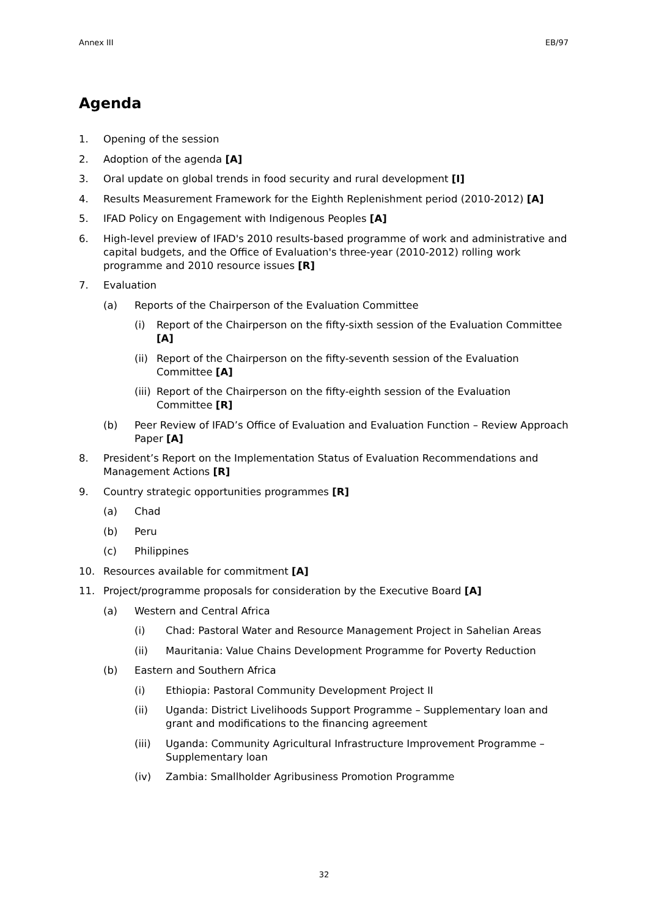Annex III EB/97
Agenda
1. Opening of the session
2. Adoption of the agenda [A]
3. Oral update on global trends in food security and rural development [I]
4. Results Measurement Framework for the Eighth Replenishment period (2010-2012) [A]
5. IFAD Policy on Engagement with Indigenous Peoples [A]
6. High-level preview of IFAD's 2010 results-based programme of work and administrative and capital budgets, and the Office of Evaluation's three-year (2010-2012) rolling work programme and 2010 resource issues [R]
7. Evaluation
(a) Reports of the Chairperson of the Evaluation Committee
(i) Report of the Chairperson on the fifty-sixth session of the Evaluation Committee [A]
(ii) Report of the Chairperson on the fifty-seventh session of the Evaluation Committee [A]
(iii) Report of the Chairperson on the fifty-eighth session of the Evaluation Committee [R]
(b) Peer Review of IFAD’s Office of Evaluation and Evaluation Function – Review Approach Paper [A]
8. President’s Report on the Implementation Status of Evaluation Recommendations and Management Actions [R]
9. Country strategic opportunities programmes [R]
(a) Chad
(b) Peru
(c) Philippines
10. Resources available for commitment [A]
11. Project/programme proposals for consideration by the Executive Board [A]
(a) Western and Central Africa
(i) Chad: Pastoral Water and Resource Management Project in Sahelian Areas
(ii) Mauritania: Value Chains Development Programme for Poverty Reduction
(b) Eastern and Southern Africa
(i) Ethiopia: Pastoral Community Development Project II
(ii) Uganda: District Livelihoods Support Programme – Supplementary loan and grant and modifications to the financing agreement
(iii) Uganda: Community Agricultural Infrastructure Improvement Programme – Supplementary loan
(iv) Zambia: Smallholder Agribusiness Promotion Programme
32